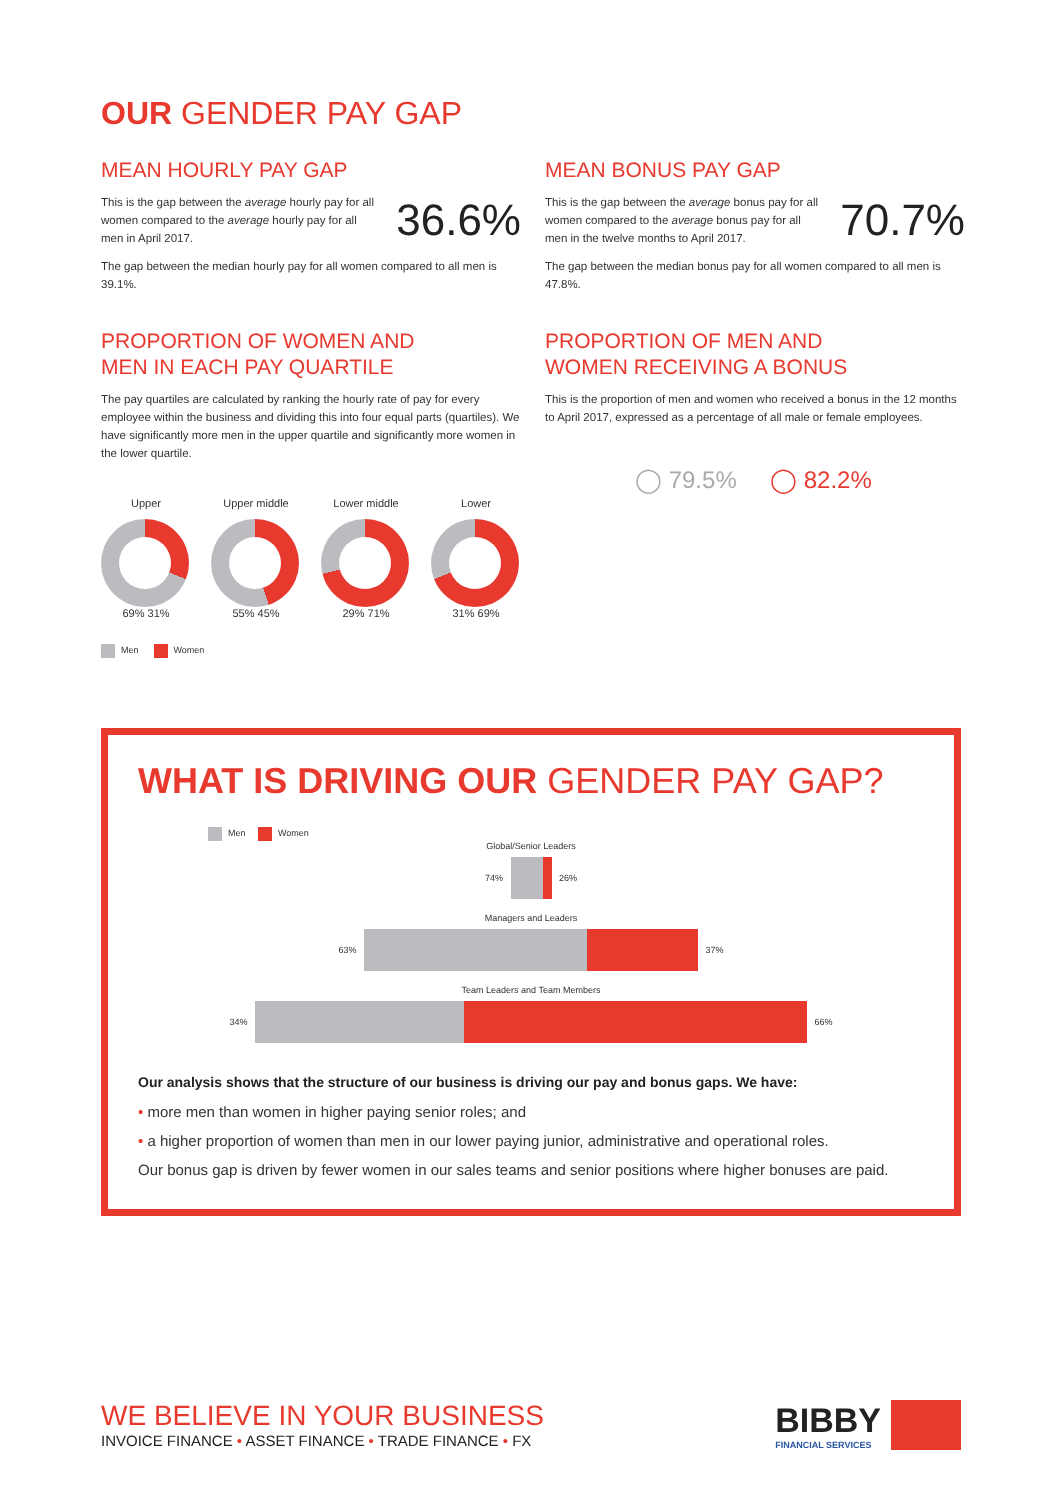OUR GENDER PAY GAP
MEAN HOURLY PAY GAP
This is the gap between the average hourly pay for all women compared to the average hourly pay for all men in April 2017.
36.6%
The gap between the median hourly pay for all women compared to all men is 39.1%.
MEAN BONUS PAY GAP
This is the gap between the average bonus pay for all women compared to the average bonus pay for all men in the twelve months to April 2017.
70.7%
The gap between the median bonus pay for all women compared to all men is 47.8%.
PROPORTION OF WOMEN AND
MEN IN EACH PAY QUARTILE
The pay quartiles are calculated by ranking the hourly rate of pay for every employee within the business and dividing this into four equal parts (quartiles). We have significantly more men in the upper quartile and significantly more women in the lower quartile.
Upper
69% 31%
Upper middle
55% 45%
Lower middle
29% 71%
Lower
31% 69%
Men Women
PROPORTION OF MEN AND
WOMEN RECEIVING A BONUS
This is the proportion of men and women who received a bonus in the 12 months to April 2017, expressed as a percentage of all male or female employees.
◯ 79.5% ◯ 82.2%
WHAT IS DRIVING OUR GENDER PAY GAP?
Men Women
Global/Senior Leaders
74% 26%
Managers and Leaders
63% 37%
Team Leaders and Team Members
34% 66%
Our analysis shows that the structure of our business is driving our pay and bonus gaps. We have:
• more men than women in higher paying senior roles; and
• a higher proportion of women than men in our lower paying junior, administrative and operational roles.
Our bonus gap is driven by fewer women in our sales teams and senior positions where higher bonuses are paid.
WE BELIEVE IN YOUR BUSINESS
INVOICE FINANCE • ASSET FINANCE • TRADE FINANCE • FX
BIBBY
FINANCIAL SERVICES